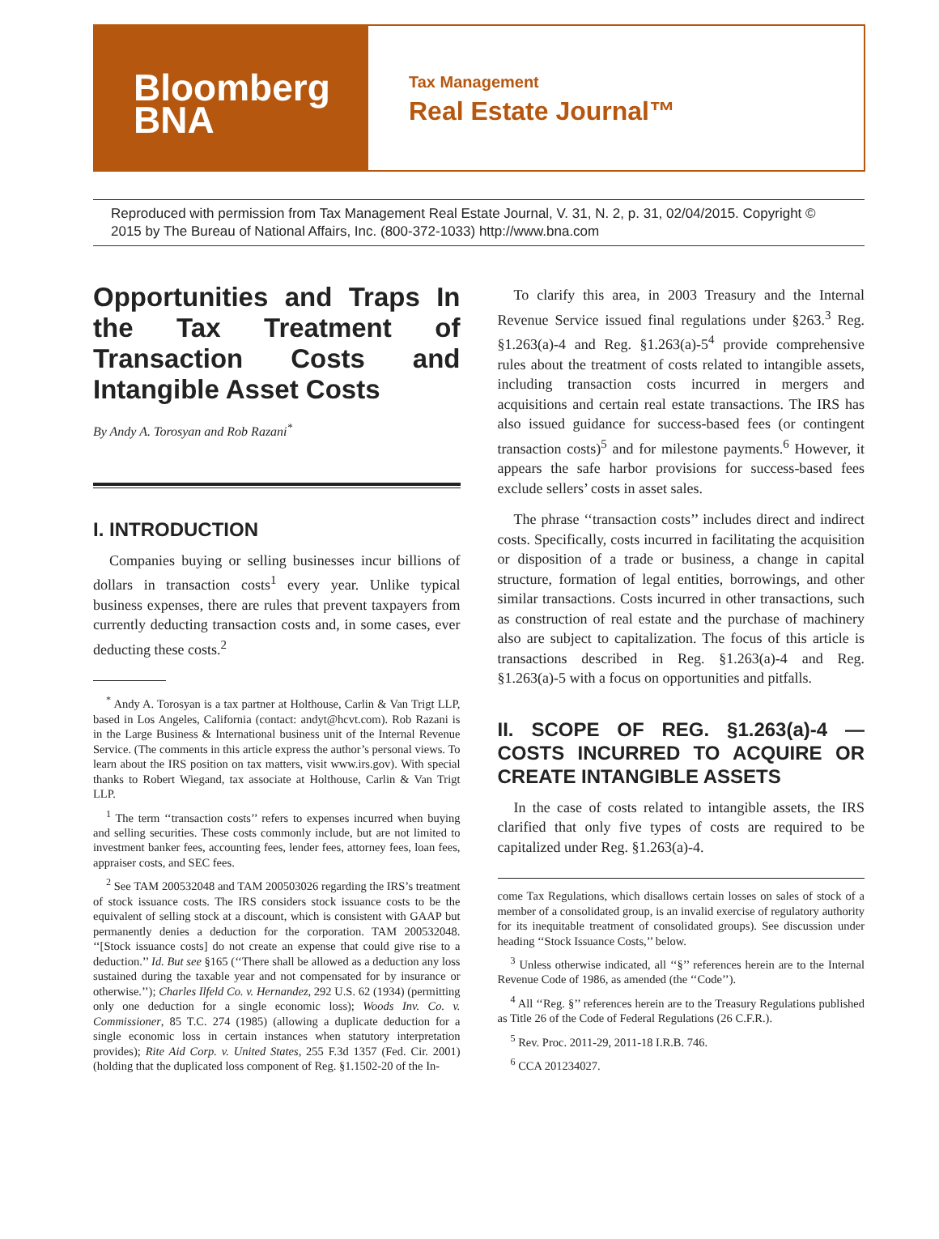Bloomberg
BNA
Tax Management
Real Estate Journal™
Reproduced with permission from Tax Management Real Estate Journal, V. 31, N. 2, p. 31, 02/04/2015. Copyright © 2015 by The Bureau of National Affairs, Inc. (800-372-1033) http://www.bna.com
Opportunities and Traps In the Tax Treatment of Transaction Costs and Intangible Asset Costs
By Andy A. Torosyan and Rob Razani<sup>*</sup>
I. INTRODUCTION
Companies buying or selling businesses incur billions of dollars in transaction costs<sup>1</sup> every year. Unlike typical business expenses, there are rules that prevent taxpayers from currently deducting transaction costs and, in some cases, ever deducting these costs.<sup>2</sup>
<sup>*</sup> Andy A. Torosyan is a tax partner at Holthouse, Carlin & Van Trigt LLP, based in Los Angeles, California (contact: andyt@hcvt.com). Rob Razani is in the Large Business & International business unit of the Internal Revenue Service. (The comments in this article express the author’s personal views. To learn about the IRS position on tax matters, visit www.irs.gov). With special thanks to Robert Wiegand, tax associate at Holthouse, Carlin & Van Trigt LLP.
<sup>1</sup> The term ‘‘transaction costs’’ refers to expenses incurred when buying and selling securities. These costs commonly include, but are not limited to investment banker fees, accounting fees, lender fees, attorney fees, loan fees, appraiser costs, and SEC fees.
<sup>2</sup> See TAM 200532048 and TAM 200503026 regarding the IRS’s treatment of stock issuance costs. The IRS considers stock issuance costs to be the equivalent of selling stock at a discount, which is consistent with GAAP but permanently denies a deduction for the corporation. TAM 200532048. ‘‘[Stock issuance costs] do not create an expense that could give rise to a deduction.’’ Id. But see §165 (‘‘There shall be allowed as a deduction any loss sustained during the taxable year and not compensated for by insurance or otherwise.’’); Charles Ilfeld Co. v. Hernandez, 292 U.S. 62 (1934) (permitting only one deduction for a single economic loss); Woods Inv. Co. v. Commissioner, 85 T.C. 274 (1985) (allowing a duplicate deduction for a single economic loss in certain instances when statutory interpretation provides); Rite Aid Corp. v. United States, 255 F.3d 1357 (Fed. Cir. 2001) (holding that the duplicated loss component of Reg. §1.1502-20 of the In-
To clarify this area, in 2003 Treasury and the Internal Revenue Service issued final regulations under §263.<sup>3</sup> Reg. §1.263(a)-4 and Reg. §1.263(a)-5<sup>4</sup> provide comprehensive rules about the treatment of costs related to intangible assets, including transaction costs incurred in mergers and acquisitions and certain real estate transactions. The IRS has also issued guidance for success-based fees (or contingent transaction costs)<sup>5</sup> and for milestone payments.<sup>6</sup> However, it appears the safe harbor provisions for success-based fees exclude sellers’ costs in asset sales.
The phrase ‘‘transaction costs’’ includes direct and indirect costs. Specifically, costs incurred in facilitating the acquisition or disposition of a trade or business, a change in capital structure, formation of legal entities, borrowings, and other similar transactions. Costs incurred in other transactions, such as construction of real estate and the purchase of machinery also are subject to capitalization. The focus of this article is transactions described in Reg. §1.263(a)-4 and Reg. §1.263(a)-5 with a focus on opportunities and pitfalls.
II. SCOPE OF REG. §1.263(a)-4 — COSTS INCURRED TO ACQUIRE OR CREATE INTANGIBLE ASSETS
In the case of costs related to intangible assets, the IRS clarified that only five types of costs are required to be capitalized under Reg. §1.263(a)-4.
come Tax Regulations, which disallows certain losses on sales of stock of a member of a consolidated group, is an invalid exercise of regulatory authority for its inequitable treatment of consolidated groups). See discussion under heading ‘‘Stock Issuance Costs,’’ below.
<sup>3</sup> Unless otherwise indicated, all ‘‘§’’ references herein are to the Internal Revenue Code of 1986, as amended (the ‘‘Code’’).
<sup>4</sup> All ‘‘Reg. §’’ references herein are to the Treasury Regulations published as Title 26 of the Code of Federal Regulations (26 C.F.R.).
<sup>5</sup> Rev. Proc. 2011-29, 2011-18 I.R.B. 746.
<sup>6</sup> CCA 201234027.